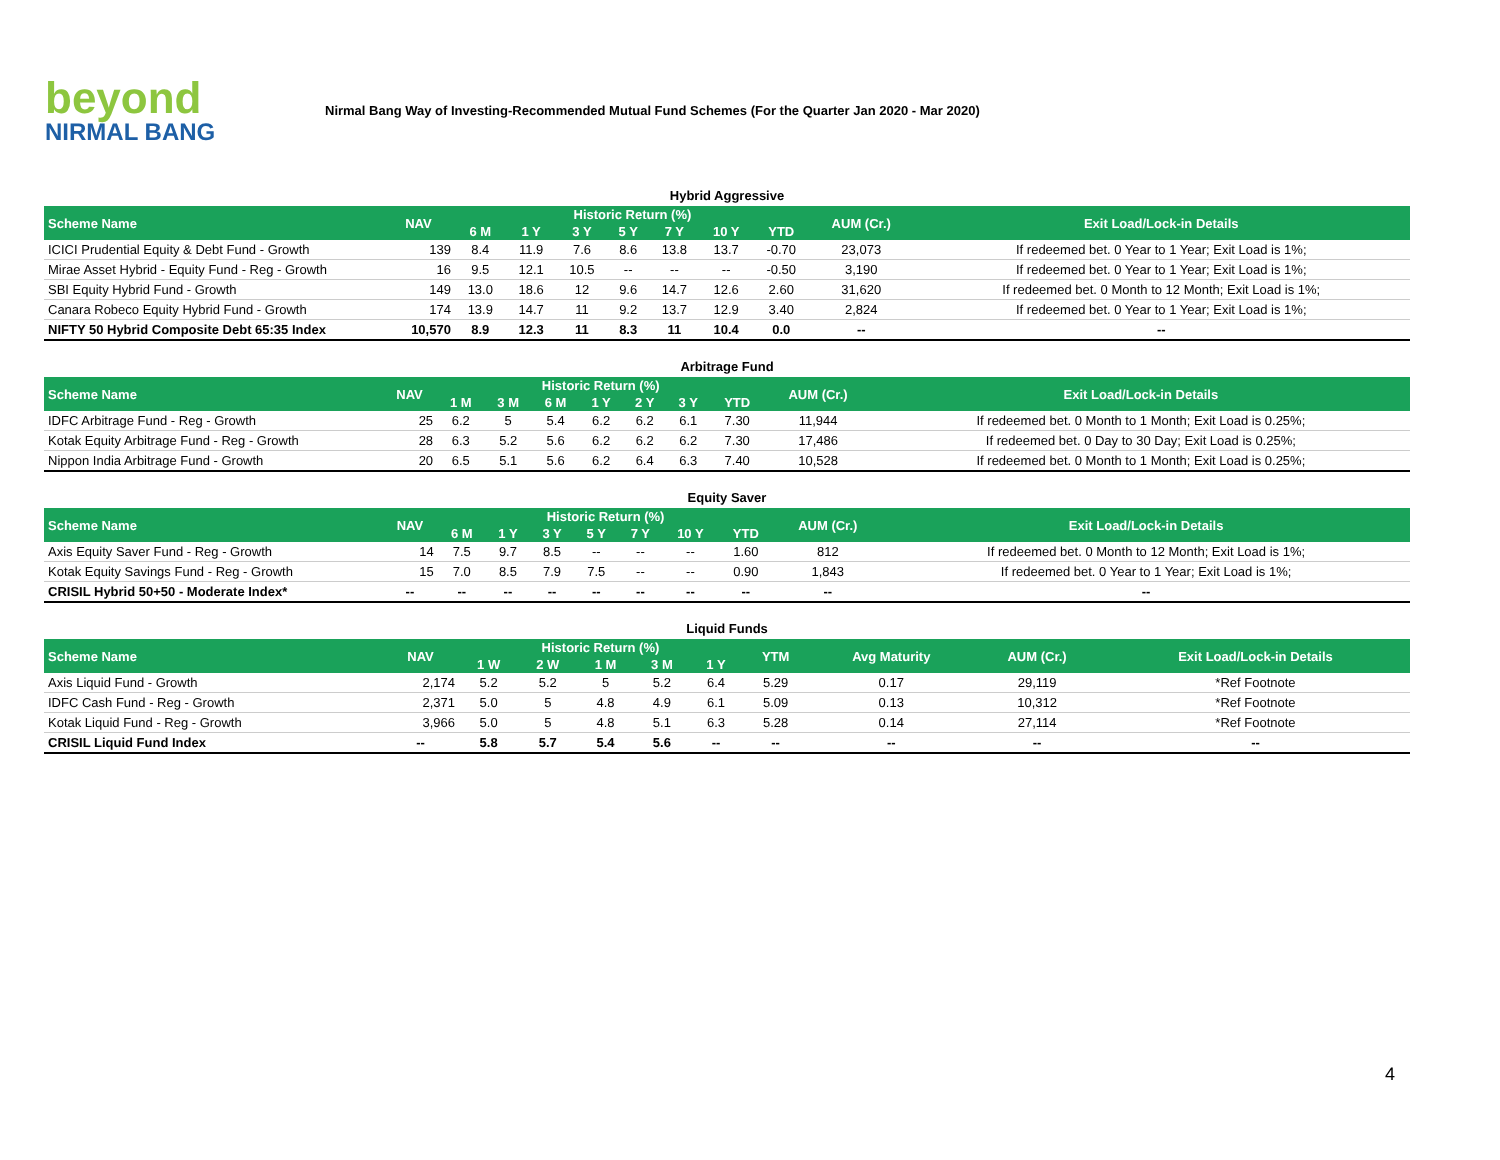beyond
NIRMAL BANG
Nirmal Bang Way of Investing-Recommended Mutual Fund Schemes (For the Quarter Jan 2020 - Mar 2020)
Hybrid Aggressive
| Scheme Name | NAV | Historic Return (%) | | | | | | | AUM (Cr.) | Exit Load/Lock-in Details |
| --- | --- | --- | --- | --- | --- | --- | --- | --- | --- | --- |
| | | 6 M | 1 Y | 3 Y | 5 Y | 7 Y | 10 Y | YTD | | |
| ICICI Prudential Equity & Debt Fund - Growth | 139 | 8.4 | 11.9 | 7.6 | 8.6 | 13.8 | 13.7 | -0.70 | 23,073 | If redeemed bet. 0 Year to 1 Year; Exit Load is 1%; |
| Mirae Asset Hybrid - Equity Fund - Reg - Growth | 16 | 9.5 | 12.1 | 10.5 | -- | -- | -- | -0.50 | 3,190 | If redeemed bet. 0 Year to 1 Year; Exit Load is 1%; |
| SBI Equity Hybrid Fund - Growth | 149 | 13.0 | 18.6 | 12 | 9.6 | 14.7 | 12.6 | 2.60 | 31,620 | If redeemed bet. 0 Month to 12 Month; Exit Load is 1%; |
| Canara Robeco Equity Hybrid Fund - Growth | 174 | 13.9 | 14.7 | 11 | 9.2 | 13.7 | 12.9 | 3.40 | 2,824 | If redeemed bet. 0 Year to 1 Year; Exit Load is 1%; |
| NIFTY 50 Hybrid Composite Debt 65:35 Index | 10,570 | 8.9 | 12.3 | 11 | 8.3 | 11 | 10.4 | 0.0 | -- | -- |
Arbitrage Fund
| Scheme Name | NAV | Historic Return (%) | | | | | | | AUM (Cr.) | Exit Load/Lock-in Details |
| --- | --- | --- | --- | --- | --- | --- | --- | --- | --- | --- |
| | | 1 M | 3 M | 6 M | 1 Y | 2 Y | 3 Y | YTD | | |
| IDFC Arbitrage Fund - Reg - Growth | 25 | 6.2 | 5 | 5.4 | 6.2 | 6.2 | 6.1 | 7.30 | 11,944 | If redeemed bet. 0 Month to 1 Month; Exit Load is 0.25%; |
| Kotak Equity Arbitrage Fund - Reg - Growth | 28 | 6.3 | 5.2 | 5.6 | 6.2 | 6.2 | 6.2 | 7.30 | 17,486 | If redeemed bet. 0 Day to 30 Day; Exit Load is 0.25%; |
| Nippon India Arbitrage Fund - Growth | 20 | 6.5 | 5.1 | 5.6 | 6.2 | 6.4 | 6.3 | 7.40 | 10,528 | If redeemed bet. 0 Month to 1 Month; Exit Load is 0.25%; |
Equity Saver
| Scheme Name | NAV | Historic Return (%) | | | | | | | AUM (Cr.) | Exit Load/Lock-in Details |
| --- | --- | --- | --- | --- | --- | --- | --- | --- | --- | --- |
| | | 6 M | 1 Y | 3 Y | 5 Y | 7 Y | 10 Y | YTD | | |
| Axis Equity Saver Fund - Reg - Growth | 14 | 7.5 | 9.7 | 8.5 | -- | -- | -- | 1.60 | 812 | If redeemed bet. 0 Month to 12 Month; Exit Load is 1%; |
| Kotak Equity Savings Fund - Reg - Growth | 15 | 7.0 | 8.5 | 7.9 | 7.5 | -- | -- | 0.90 | 1,843 | If redeemed bet. 0 Year to 1 Year; Exit Load is 1%; |
| CRISIL Hybrid 50+50 - Moderate Index* | -- | -- | -- | -- | -- | -- | -- | -- | -- | -- |
Liquid Funds
| Scheme Name | NAV | Historic Return (%) | | | | | YTM | Avg Maturity | AUM (Cr.) | Exit Load/Lock-in Details |
| --- | --- | --- | --- | --- | --- | --- | --- | --- | --- | --- |
| | | 1 W | 2 W | 1 M | 3 M | 1 Y | | | | |
| Axis Liquid Fund - Growth | 2,174 | 5.2 | 5.2 | 5 | 5.2 | 6.4 | 5.29 | 0.17 | 29,119 | *Ref Footnote |
| IDFC Cash Fund - Reg - Growth | 2,371 | 5.0 | 5 | 4.8 | 4.9 | 6.1 | 5.09 | 0.13 | 10,312 | *Ref Footnote |
| Kotak Liquid Fund - Reg - Growth | 3,966 | 5.0 | 5 | 4.8 | 5.1 | 6.3 | 5.28 | 0.14 | 27,114 | *Ref Footnote |
| CRISIL Liquid Fund Index | -- | 5.8 | 5.7 | 5.4 | 5.6 | -- | -- | -- | -- | -- |
4